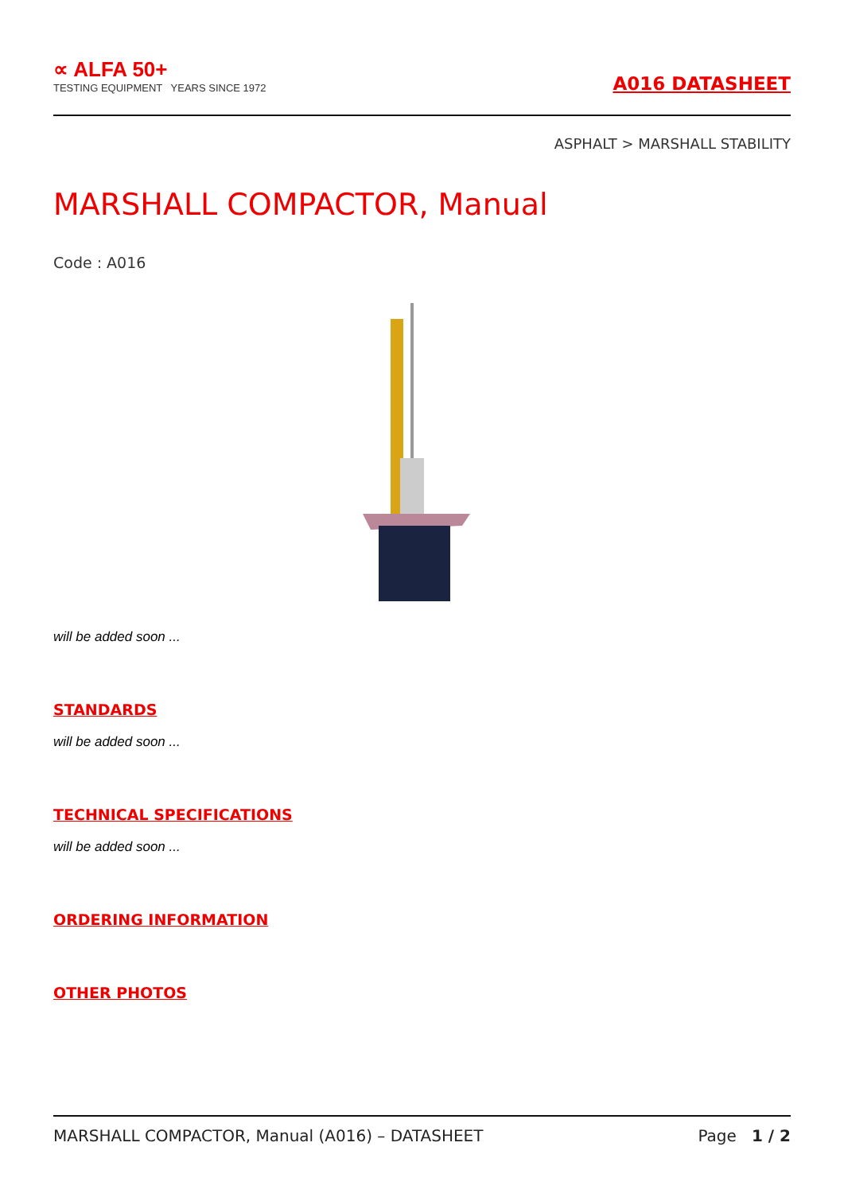∝ ALFA 50+
TESTING EQUIPMENT YEARS SINCE 1972
A016 DATASHEET
ASPHALT > MARSHALL STABILITY
MARSHALL COMPACTOR, Manual
Code : A016
will be added soon ...
STANDARDS
will be added soon ...
TECHNICAL SPECIFICATIONS
will be added soon ...
ORDERING INFORMATION
OTHER PHOTOS
MARSHALL COMPACTOR, Manual (A016) – DATASHEET Page 1 / 2